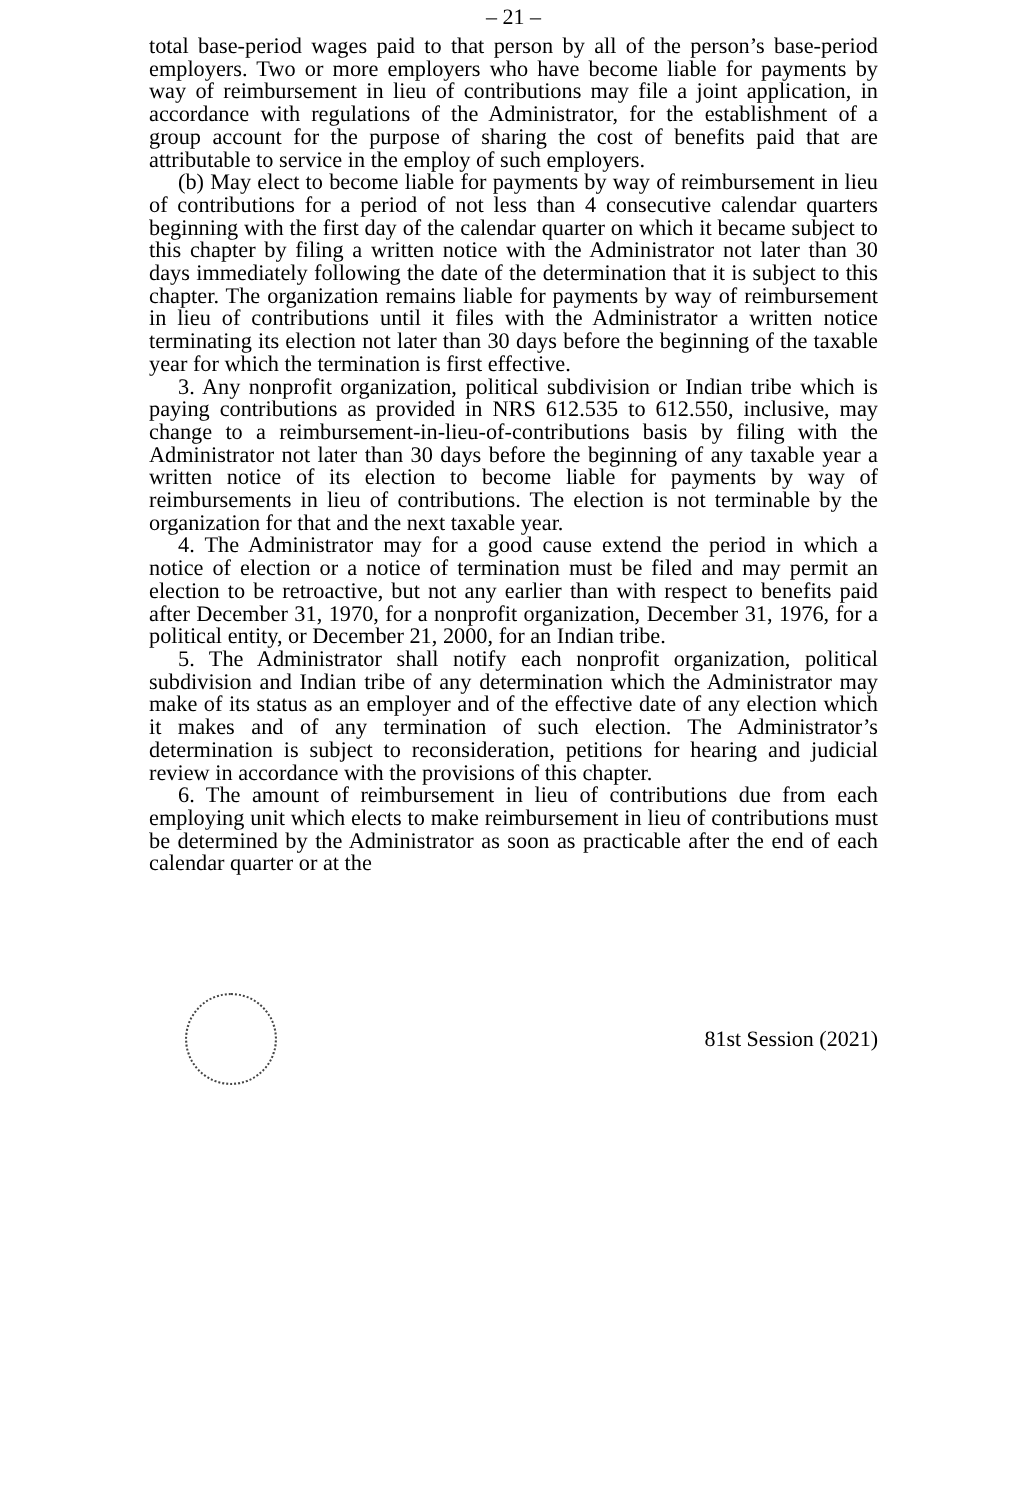– 21 –
total base-period wages paid to that person by all of the person’s base-period employers. Two or more employers who have become liable for payments by way of reimbursement in lieu of contributions may file a joint application, in accordance with regulations of the Administrator, for the establishment of a group account for the purpose of sharing the cost of benefits paid that are attributable to service in the employ of such employers.
(b) May elect to become liable for payments by way of reimbursement in lieu of contributions for a period of not less than 4 consecutive calendar quarters beginning with the first day of the calendar quarter on which it became subject to this chapter by filing a written notice with the Administrator not later than 30 days immediately following the date of the determination that it is subject to this chapter. The organization remains liable for payments by way of reimbursement in lieu of contributions until it files with the Administrator a written notice terminating its election not later than 30 days before the beginning of the taxable year for which the termination is first effective.
3. Any nonprofit organization, political subdivision or Indian tribe which is paying contributions as provided in NRS 612.535 to 612.550, inclusive, may change to a reimbursement-in-lieu-of-contributions basis by filing with the Administrator not later than 30 days before the beginning of any taxable year a written notice of its election to become liable for payments by way of reimbursements in lieu of contributions. The election is not terminable by the organization for that and the next taxable year.
4. The Administrator may for a good cause extend the period in which a notice of election or a notice of termination must be filed and may permit an election to be retroactive, but not any earlier than with respect to benefits paid after December 31, 1970, for a nonprofit organization, December 31, 1976, for a political entity, or December 21, 2000, for an Indian tribe.
5. The Administrator shall notify each nonprofit organization, political subdivision and Indian tribe of any determination which the Administrator may make of its status as an employer and of the effective date of any election which it makes and of any termination of such election. The Administrator’s determination is subject to reconsideration, petitions for hearing and judicial review in accordance with the provisions of this chapter.
6. The amount of reimbursement in lieu of contributions due from each employing unit which elects to make reimbursement in lieu of contributions must be determined by the Administrator as soon as practicable after the end of each calendar quarter or at the
81st Session (2021)